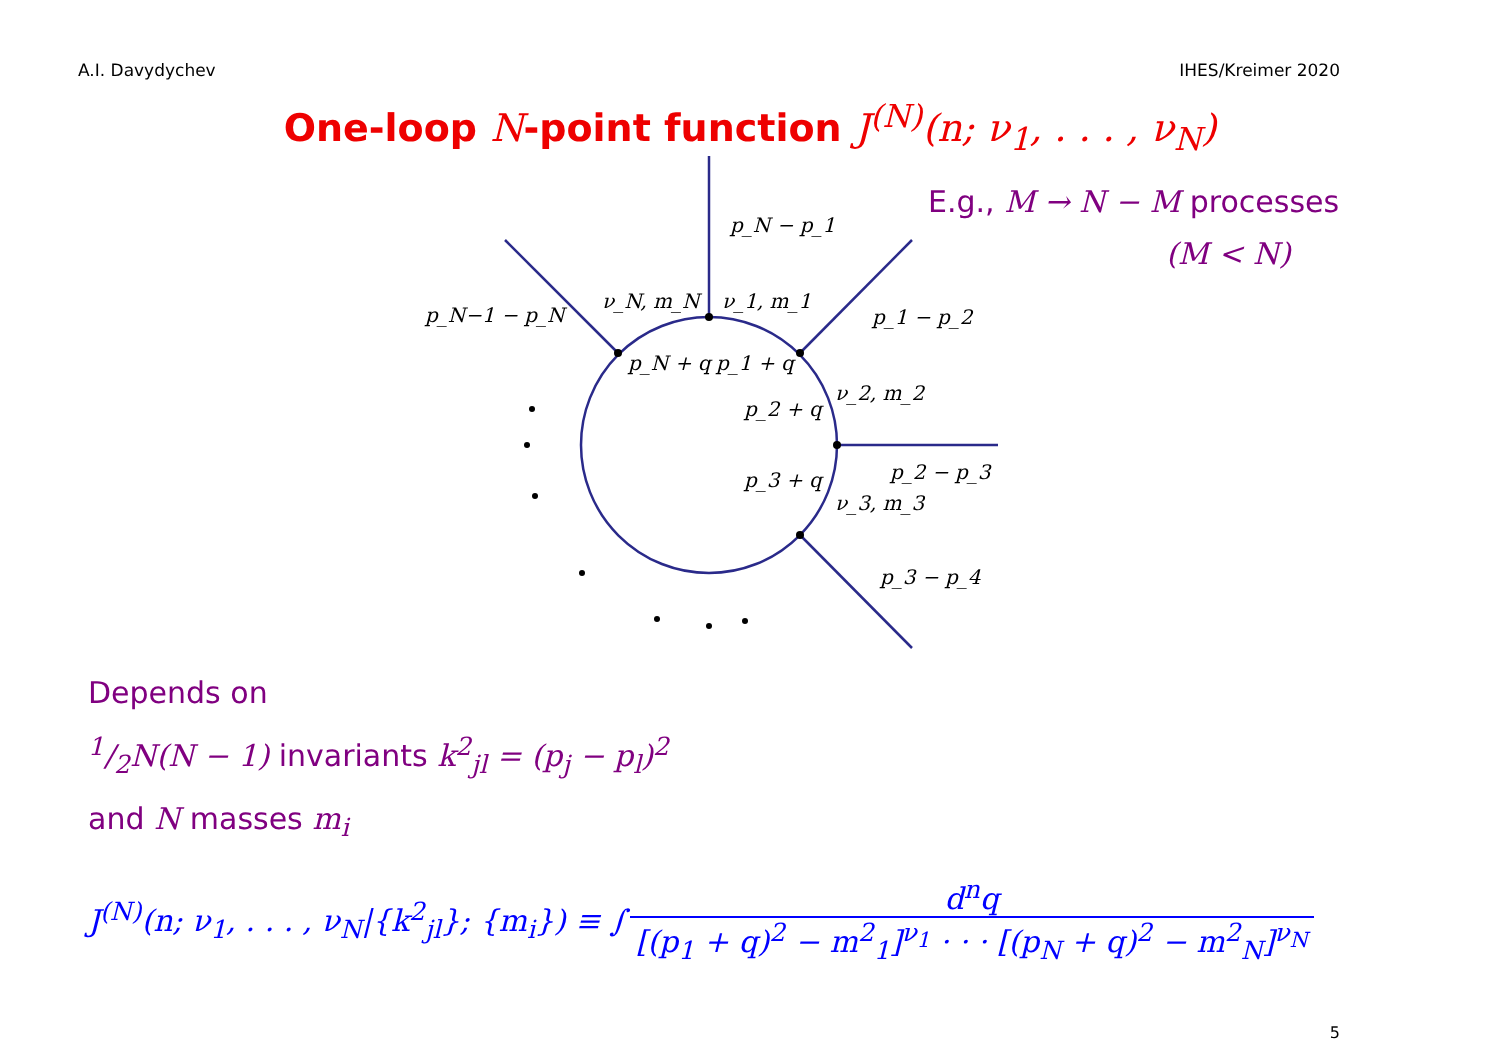A.I. Davydychev IHES/Kreimer 2020
One-loop N-point function J<sup>(N)</sup>(n; ν<sub>1</sub>, . . . , ν<sub>N</sub>)
p_N − p_1
p_N−1 − p_N
p_1 − p_2
ν_N, m_N
ν_1, m_1
p_N + q
p_1 + q
ν_2, m_2
p_2 + q
p_2 − p_3
p_3 + q
ν_3, m_3
p_3 − p_4
E.g., M → N − M processes
(M < N)
Depends on
1/2N(N − 1) invariants k<sup>2</sup><sub>jl</sub> = (p<sub>j</sub> − p<sub>l</sub>)<sup>2</sup>
and N masses m<sub>i</sub>
J<sup>(N)</sup>(n; ν<sub>1</sub>, . . . , ν<sub>N</sub>|{k<sup>2</sup><sub>jl</sub>}; {m<sub>i</sub>}) ≡ ∫ d<sup>n</sup>q [(p<sub>1</sub> + q)<sup>2</sup> − m<sup>2</sup><sub>1</sub>]<sup>ν<sub>1</sub></sup> · · · [(p<sub>N</sub> + q)<sup>2</sup> − m<sup>2</sup><sub>N</sub>]<sup>ν<sub>N</sub></sup>
5